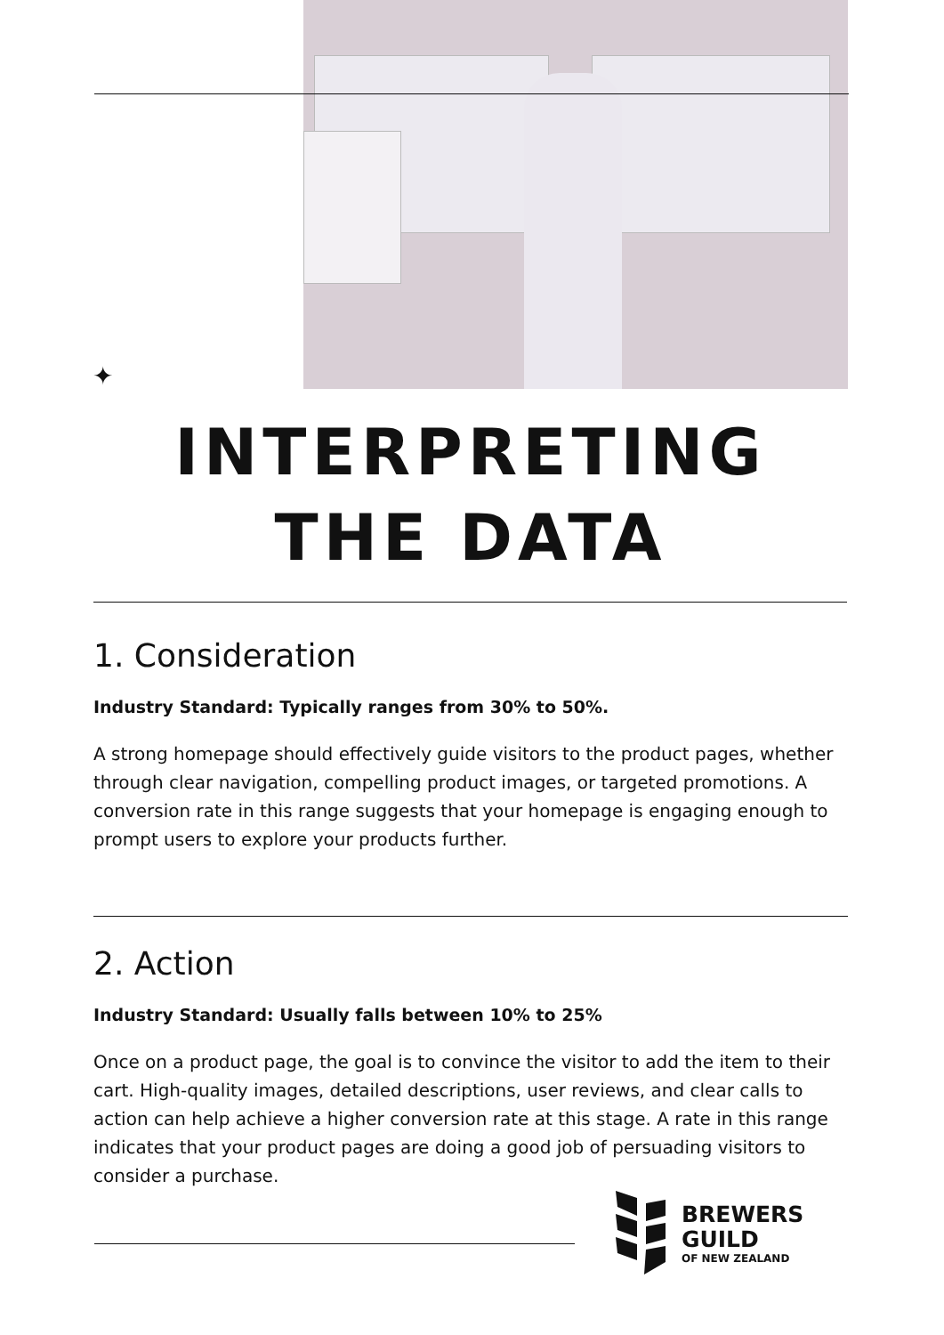✦
INTERPRETING
THE DATA
1. Consideration
Industry Standard: Typically ranges from 30% to 50%.
A strong homepage should effectively guide visitors to the product pages, whether through clear navigation, compelling product images, or targeted promotions. A conversion rate in this range suggests that your homepage is engaging enough to prompt users to explore your products further.
2. Action
Industry Standard: Usually falls between 10% to 25%
Once on a product page, the goal is to convince the visitor to add the item to their cart. High-quality images, detailed descriptions, user reviews, and clear calls to action can help achieve a higher conversion rate at this stage. A rate in this range indicates that your product pages are doing a good job of persuading visitors to consider a purchase.
BREWERS
GUILD
OF NEW ZEALAND